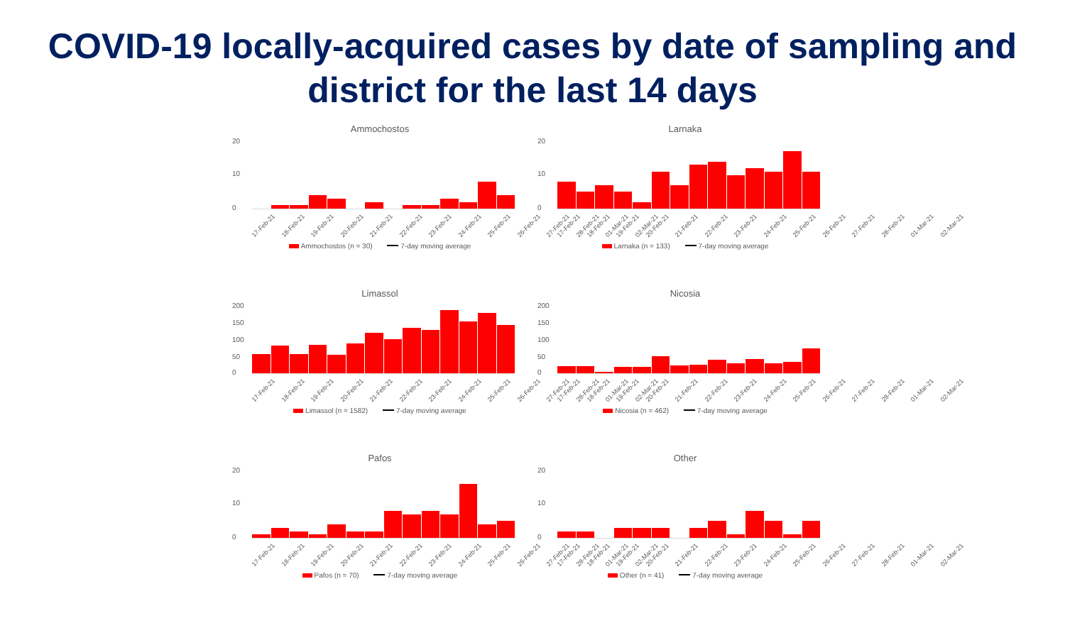COVID-19 locally-acquired cases by date of sampling and
district for the last 14 days
Ammochostos
20
10
0
17-Feb-21 18-Feb-21 19-Feb-21 20-Feb-21 21-Feb-21 22-Feb-21 23-Feb-21 24-Feb-21 25-Feb-21 26-Feb-21 27-Feb-21 28-Feb-21 01-Mar-21 02-Mar-21
Ammochostos (n = 30) 7-day moving average
Larnaka
20
10
0
17-Feb-21 18-Feb-21 19-Feb-21 20-Feb-21 21-Feb-21 22-Feb-21 23-Feb-21 24-Feb-21 25-Feb-21 26-Feb-21 27-Feb-21 28-Feb-21 01-Mar-21 02-Mar-21
Larnaka (n = 133) 7-day moving average
Limassol
200
150
100
50
0
17-Feb-21 18-Feb-21 19-Feb-21 20-Feb-21 21-Feb-21 22-Feb-21 23-Feb-21 24-Feb-21 25-Feb-21 26-Feb-21 27-Feb-21 28-Feb-21 01-Mar-21 02-Mar-21
Limassol (n = 1582) 7-day moving average
Nicosia
200
150
100
50
0
17-Feb-21 18-Feb-21 19-Feb-21 20-Feb-21 21-Feb-21 22-Feb-21 23-Feb-21 24-Feb-21 25-Feb-21 26-Feb-21 27-Feb-21 28-Feb-21 01-Mar-21 02-Mar-21
Nicosia (n = 462) 7-day moving average
Pafos
20
10
0
17-Feb-21 18-Feb-21 19-Feb-21 20-Feb-21 21-Feb-21 22-Feb-21 23-Feb-21 24-Feb-21 25-Feb-21 26-Feb-21 27-Feb-21 28-Feb-21 01-Mar-21 02-Mar-21
Pafos (n = 70) 7-day moving average
Other
20
10
0
17-Feb-21 18-Feb-21 19-Feb-21 20-Feb-21 21-Feb-21 22-Feb-21 23-Feb-21 24-Feb-21 25-Feb-21 26-Feb-21 27-Feb-21 28-Feb-21 01-Mar-21 02-Mar-21
Other (n = 41) 7-day moving average